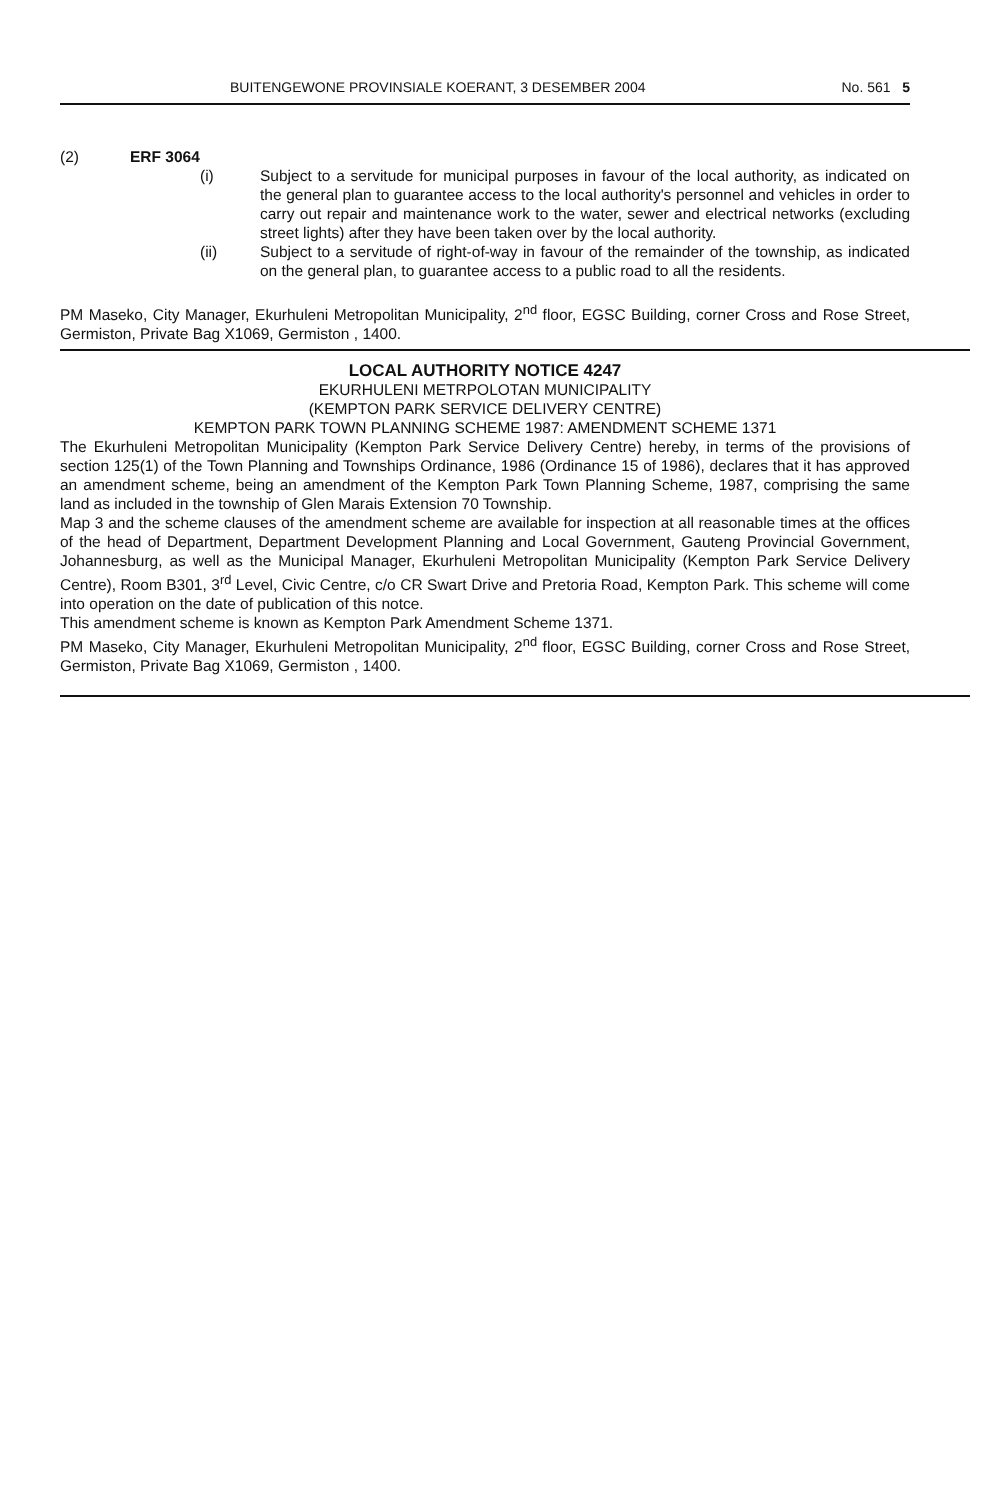BUITENGEWONE PROVINSIALE KOERANT, 3 DESEMBER 2004 No. 561 5
(2) ERF 3064
(i) Subject to a servitude for municipal purposes in favour of the local authority, as indicated on the general plan to guarantee access to the local authority's personnel and vehicles in order to carry out repair and maintenance work to the water, sewer and electrical networks (excluding street lights) after they have been taken over by the local authority.
(ii) Subject to a servitude of right-of-way in favour of the remainder of the township, as indicated on the general plan, to guarantee access to a public road to all the residents.
PM Maseko, City Manager, Ekurhuleni Metropolitan Municipality, 2<sup>nd</sup> floor, EGSC Building, corner Cross and Rose Street, Germiston, Private Bag X1069, Germiston , 1400.
LOCAL AUTHORITY NOTICE 4247
EKURHULENI METRPOLOTAN MUNICIPALITY
(KEMPTON PARK SERVICE DELIVERY CENTRE)
KEMPTON PARK TOWN PLANNING SCHEME 1987: AMENDMENT SCHEME 1371
The Ekurhuleni Metropolitan Municipality (Kempton Park Service Delivery Centre) hereby, in terms of the provisions of section 125(1) of the Town Planning and Townships Ordinance, 1986 (Ordinance 15 of 1986), declares that it has approved an amendment scheme, being an amendment of the Kempton Park Town Planning Scheme, 1987, comprising the same land as included in the township of Glen Marais Extension 70 Township.
Map 3 and the scheme clauses of the amendment scheme are available for inspection at all reasonable times at the offices of the head of Department, Department Development Planning and Local Government, Gauteng Provincial Government, Johannesburg, as well as the Municipal Manager, Ekurhuleni Metropolitan Municipality (Kempton Park Service Delivery Centre), Room B301, 3<sup>rd</sup> Level, Civic Centre, c/o CR Swart Drive and Pretoria Road, Kempton Park. This scheme will come into operation on the date of publication of this notce.
This amendment scheme is known as Kempton Park Amendment Scheme 1371.
PM Maseko, City Manager, Ekurhuleni Metropolitan Municipality, 2<sup>nd</sup> floor, EGSC Building, corner Cross and Rose Street, Germiston, Private Bag X1069, Germiston , 1400.